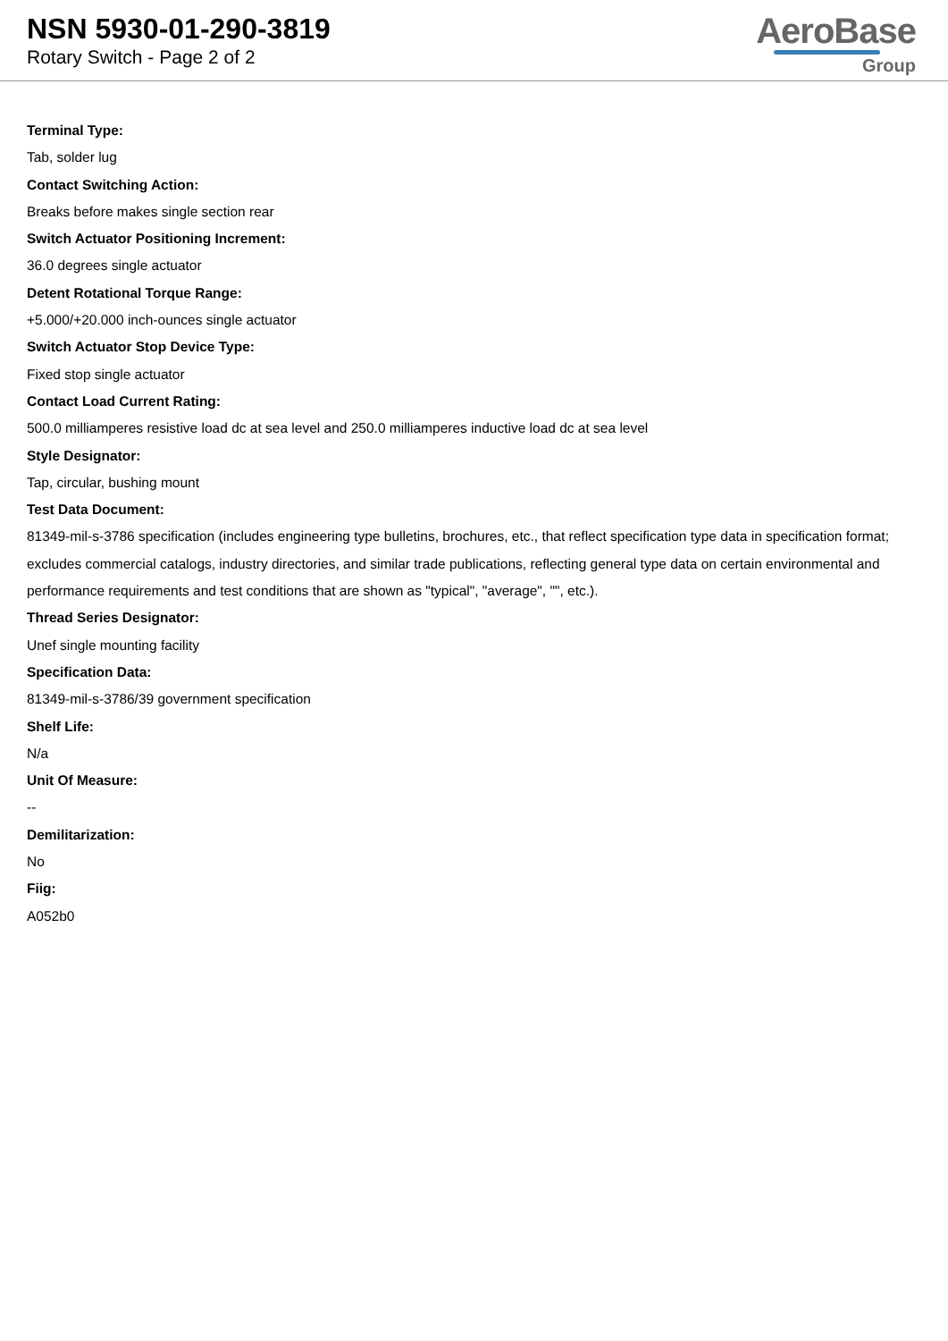NSN 5930-01-290-3819
Rotary Switch - Page 2 of 2
AeroBase
Group
Terminal Type:
Tab, solder lug
Contact Switching Action:
Breaks before makes single section rear
Switch Actuator Positioning Increment:
36.0 degrees single actuator
Detent Rotational Torque Range:
+5.000/+20.000 inch-ounces single actuator
Switch Actuator Stop Device Type:
Fixed stop single actuator
Contact Load Current Rating:
500.0 milliamperes resistive load dc at sea level and 250.0 milliamperes inductive load dc at sea level
Style Designator:
Tap, circular, bushing mount
Test Data Document:
81349-mil-s-3786 specification (includes engineering type bulletins, brochures, etc., that reflect specification type data in specification format; excludes commercial catalogs, industry directories, and similar trade publications, reflecting general type data on certain environmental and performance requirements and test conditions that are shown as "typical", "average", "", etc.).
Thread Series Designator:
Unef single mounting facility
Specification Data:
81349-mil-s-3786/39 government specification
Shelf Life:
N/a
Unit Of Measure:
--
Demilitarization:
No
Fiig:
A052b0